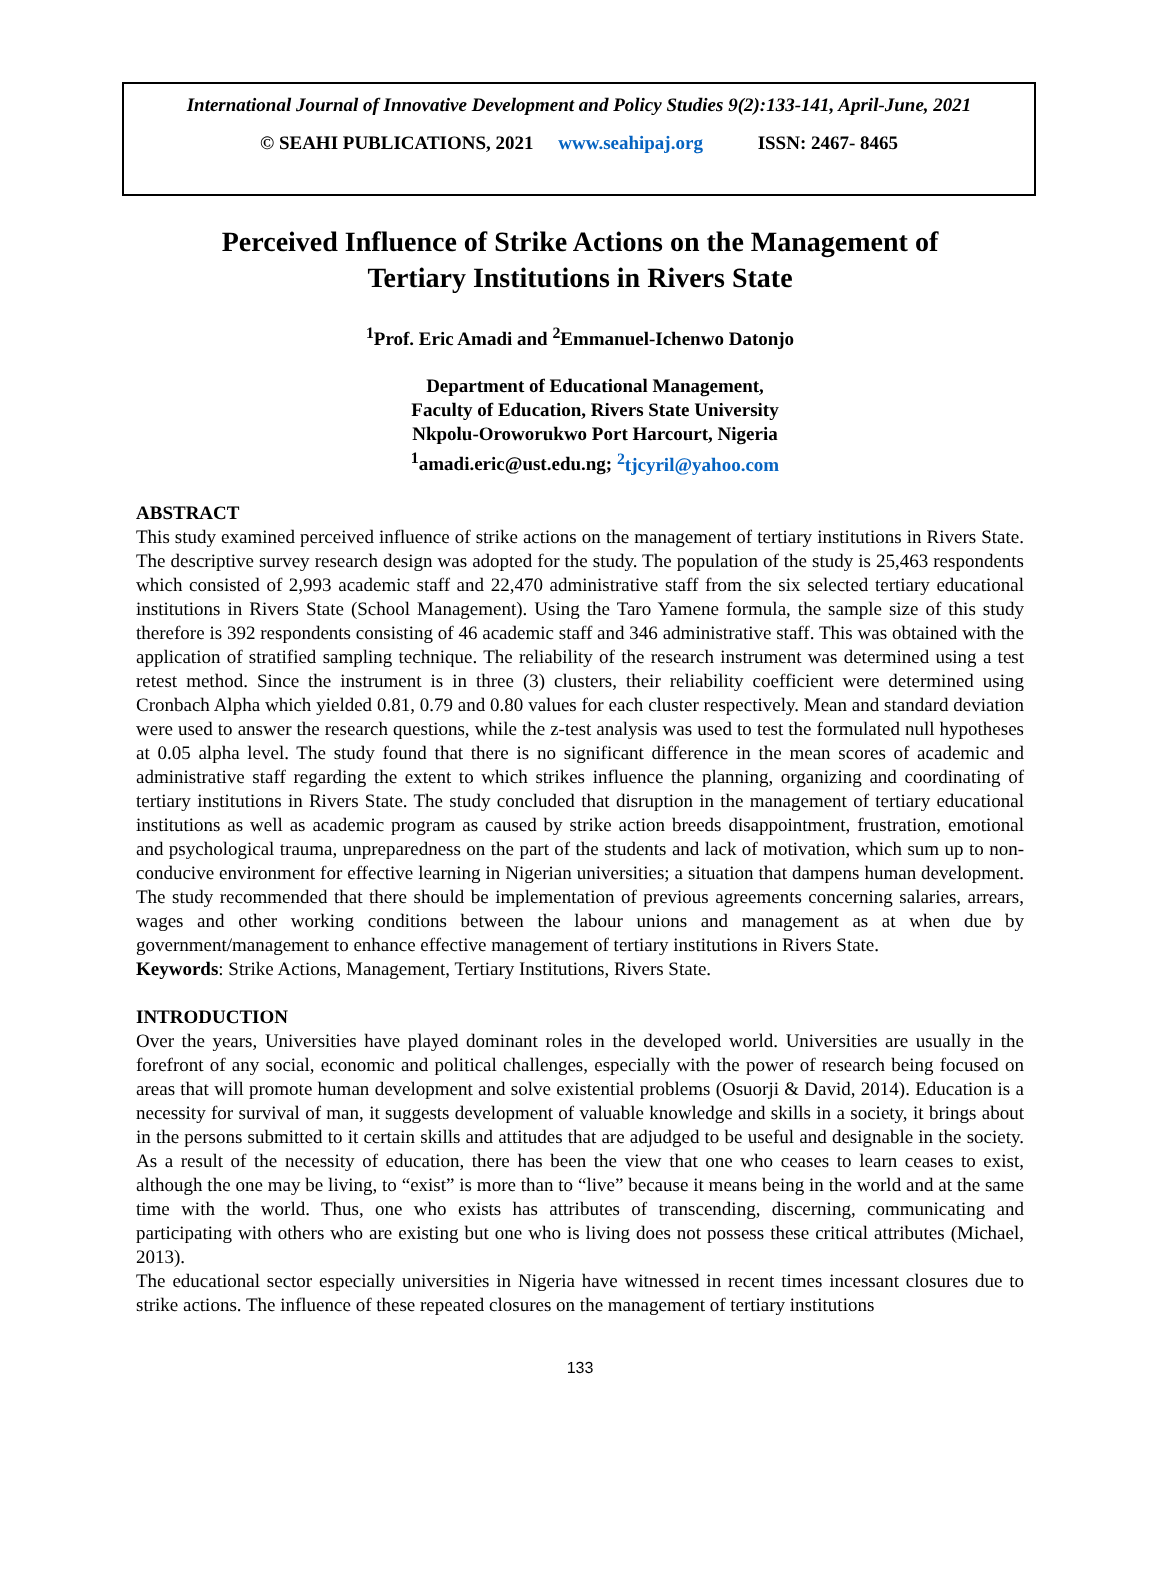International Journal of Innovative Development and Policy Studies 9(2):133-141, April-June, 2021
© SEAHI PUBLICATIONS, 2021 www.seahipaj.org ISSN: 2467- 8465
Perceived Influence of Strike Actions on the Management of
Tertiary Institutions in Rivers State
<sup>1</sup> Prof. Eric Amadi and <sup>2</sup>Emmanuel-Ichenwo Datonjo
Department of Educational Management,
Faculty of Education, Rivers State University
Nkpolu-Oroworukwo Port Harcourt, Nigeria
<sup>1</sup> amadi.eric@ust.edu.ng; <sup>2</sup>tjcyril@yahoo.com
ABSTRACT
This study examined perceived influence of strike actions on the management of tertiary institutions in Rivers State. The descriptive survey research design was adopted for the study. The population of the study is 25,463 respondents which consisted of 2,993 academic staff and 22,470 administrative staff from the six selected tertiary educational institutions in Rivers State (School Management). Using the Taro Yamene formula, the sample size of this study therefore is 392 respondents consisting of 46 academic staff and 346 administrative staff. This was obtained with the application of stratified sampling technique. The reliability of the research instrument was determined using a test retest method. Since the instrument is in three (3) clusters, their reliability coefficient were determined using Cronbach Alpha which yielded 0.81, 0.79 and 0.80 values for each cluster respectively. Mean and standard deviation were used to answer the research questions, while the z-test analysis was used to test the formulated null hypotheses at 0.05 alpha level. The study found that there is no significant difference in the mean scores of academic and administrative staff regarding the extent to which strikes influence the planning, organizing and coordinating of tertiary institutions in Rivers State. The study concluded that disruption in the management of tertiary educational institutions as well as academic program as caused by strike action breeds disappointment, frustration, emotional and psychological trauma, unpreparedness on the part of the students and lack of motivation, which sum up to non-conducive environment for effective learning in Nigerian universities; a situation that dampens human development. The study recommended that there should be implementation of previous agreements concerning salaries, arrears, wages and other working conditions between the labour unions and management as at when due by government/management to enhance effective management of tertiary institutions in Rivers State.
Keywords: Strike Actions, Management, Tertiary Institutions, Rivers State.
INTRODUCTION
Over the years, Universities have played dominant roles in the developed world. Universities are usually in the forefront of any social, economic and political challenges, especially with the power of research being focused on areas that will promote human development and solve existential problems (Osuorji & David, 2014). Education is a necessity for survival of man, it suggests development of valuable knowledge and skills in a society, it brings about in the persons submitted to it certain skills and attitudes that are adjudged to be useful and designable in the society. As a result of the necessity of education, there has been the view that one who ceases to learn ceases to exist, although the one may be living, to “exist” is more than to “live” because it means being in the world and at the same time with the world. Thus, one who exists has attributes of transcending, discerning, communicating and participating with others who are existing but one who is living does not possess these critical attributes (Michael, 2013).
The educational sector especially universities in Nigeria have witnessed in recent times incessant closures due to strike actions. The influence of these repeated closures on the management of tertiary institutions
133